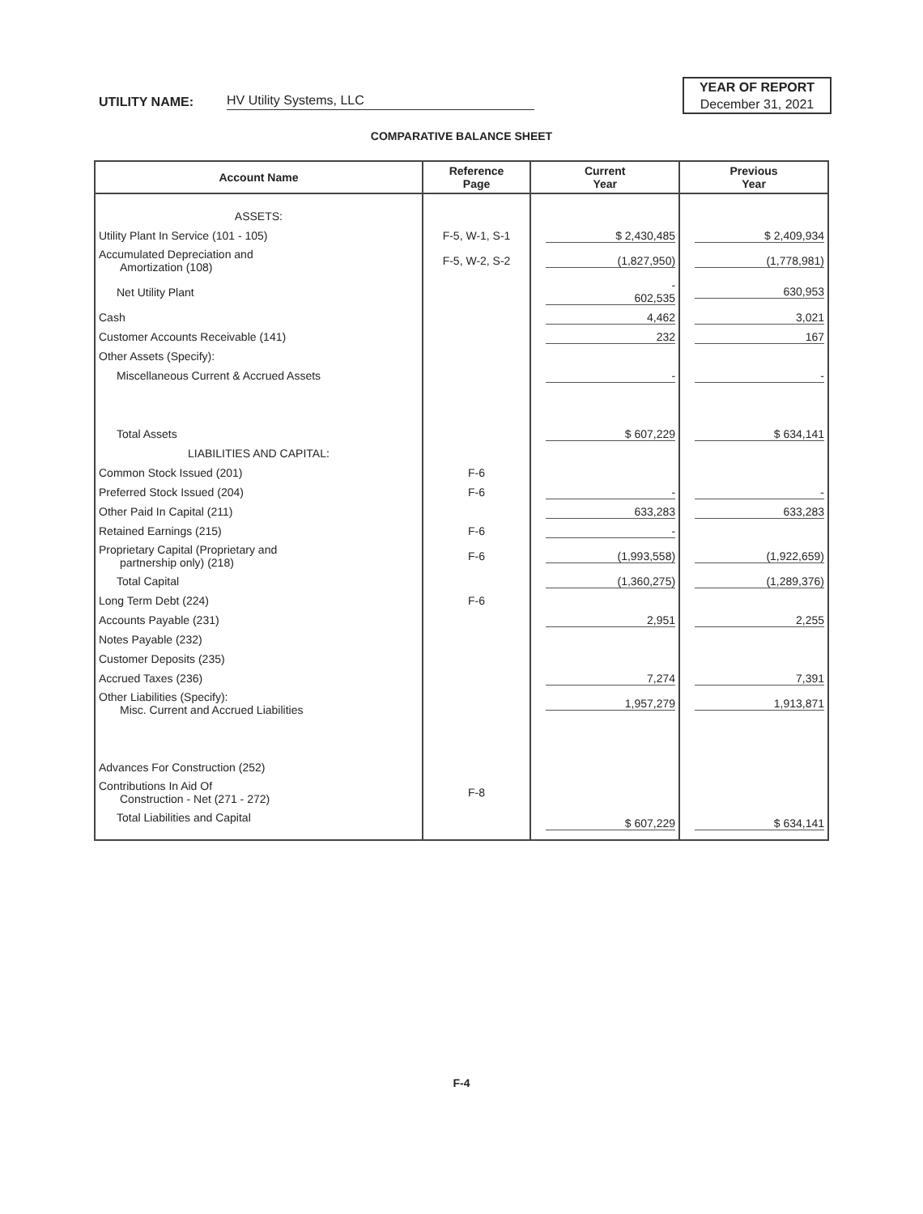UTILITY NAME: HV Utility Systems, LLC
YEAR OF REPORT
December 31, 2021
COMPARATIVE BALANCE SHEET
| Account Name | Reference Page | Current Year | Previous Year |
| --- | --- | --- | --- |
| ASSETS: | | | |
| Utility Plant In Service (101 - 105) | F-5, W-1, S-1 | $ 2,430,485 | $ 2,409,934 |
| Accumulated Depreciation and Amortization (108) | F-5, W-2, S-2 | (1,827,950) | (1,778,981) |
| Net Utility Plant | | - 602,535 | 630,953 |
| Cash | | 4,462 | 3,021 |
| Customer Accounts Receivable (141) | | 232 | 167 |
| Other Assets (Specify): | | | |
| Miscellaneous Current & Accrued Assets | | - | - |
| Total Assets | | $ 607,229 | $ 634,141 |
| LIABILITIES AND CAPITAL: | | | |
| Common Stock Issued (201) | F-6 | | |
| Preferred Stock Issued (204) | F-6 | - | - |
| Other Paid In Capital (211) | | 633,283 | 633,283 |
| Retained Earnings (215) | F-6 | - | |
| Proprietary Capital (Proprietary and partnership only) (218) | F-6 | (1,993,558) | (1,922,659) |
| Total Capital | | (1,360,275) | (1,289,376) |
| Long Term Debt (224) | F-6 | | |
| Accounts Payable (231) | | 2,951 | 2,255 |
| Notes Payable (232) | | | |
| Customer Deposits (235) | | | |
| Accrued Taxes (236) | | 7,274 | 7,391 |
| Other Liabilities (Specify): Misc. Current and Accrued Liabilities | | 1,957,279 | 1,913,871 |
| Advances For Construction (252) | | | |
| Contributions In Aid Of Construction - Net (271 - 272) | F-8 | | |
| Total Liabilities and Capital | | $ 607,229 | $ 634,141 |
F-4